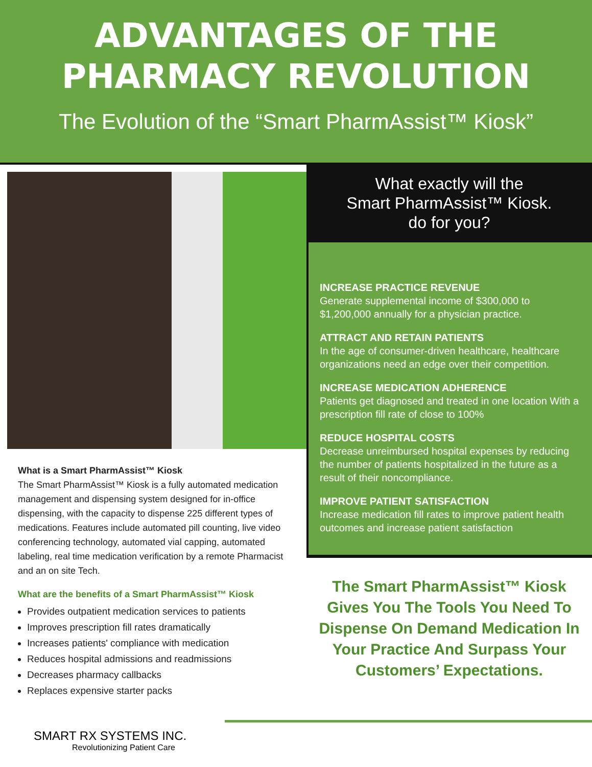ADVANTAGES OF THE
PHARMACY REVOLUTION
The Evolution of the “Smart PharmAssist™ Kiosk”
What is a Smart PharmAssist™ Kiosk
The Smart PharmAssist™ Kiosk is a fully automated medication management and dispensing system designed for in-office dispensing, with the capacity to dispense 225 different types of medications. Features include automated pill counting, live video conferencing technology, automated vial capping, automated labeling, real time medication verification by a remote Pharmacist and an on site Tech.
What are the benefits of a Smart PharmAssist™ Kiosk
Provides outpatient medication services to patients
Improves prescription fill rates dramatically
Increases patients' compliance with medication
Reduces hospital admissions and readmissions
Decreases pharmacy callbacks
Replaces expensive starter packs
What exactly will the
Smart PharmAssist™ Kiosk.
do for you?
INCREASE PRACTICE REVENUE
Generate supplemental income of $300,000 to $1,200,000 annually for a physician practice.
ATTRACT AND RETAIN PATIENTS
In the age of consumer-driven healthcare, healthcare organizations need an edge over their competition.
INCREASE MEDICATION ADHERENCE
Patients get diagnosed and treated in one location With a prescription fill rate of close to 100%
REDUCE HOSPITAL COSTS
Decrease unreimbursed hospital expenses by reducing the number of patients hospitalized in the future as a result of their noncompliance.
IMPROVE PATIENT SATISFACTION
Increase medication fill rates to improve patient health outcomes and increase patient satisfaction
The Smart PharmAssist™ Kiosk Gives You The Tools You Need To Dispense On Demand Medication In Your Practice And Surpass Your Customers’ Expectations.
SMART RX SYSTEMS INC.
Revolutionizing Patient Care